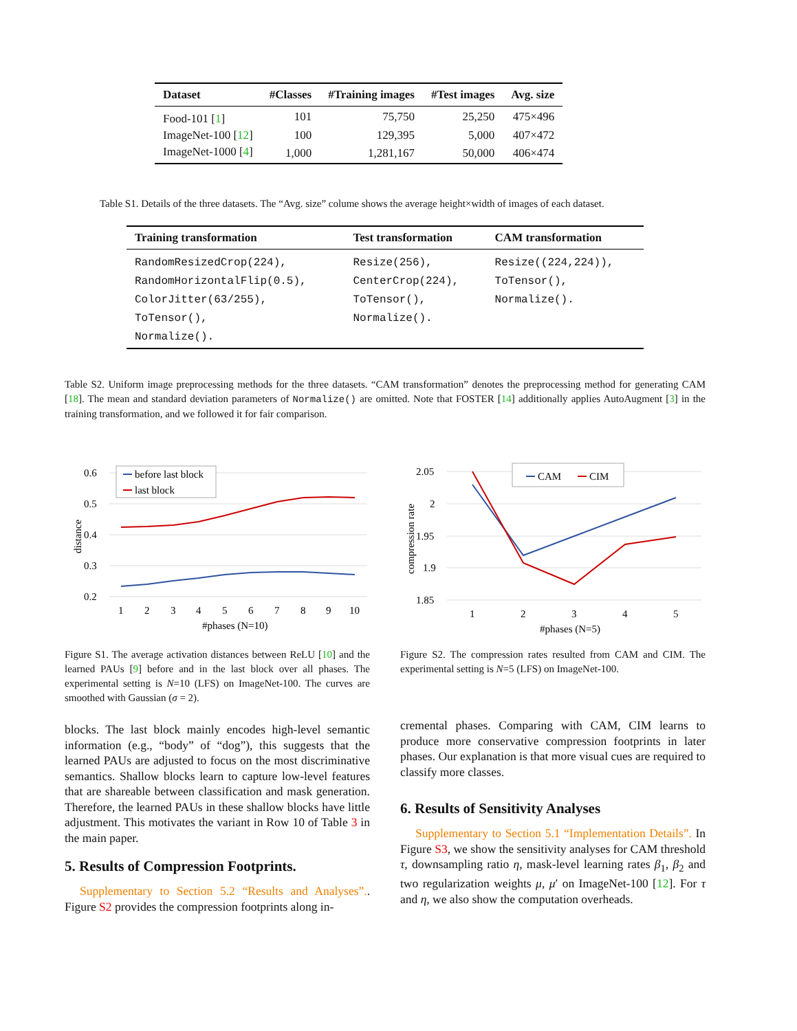| Dataset | #Classes | #Training images | #Test images | Avg. size |
| --- | --- | --- | --- | --- |
| Food-101 [ 1 ] | 101 | 75,750 | 25,250 | 475×496 |
| ImageNet-100 [ 12 ] | 100 | 129,395 | 5,000 | 407×472 |
| ImageNet-1000 [ 4 ] | 1,000 | 1,281,167 | 50,000 | 406×474 |
Table S1. Details of the three datasets. The “Avg. size” colume shows the average height×width of images of each dataset.
| Training transformation | Test transformation | CAM transformation |
| --- | --- | --- |
| RandomResizedCrop(224), RandomHorizontalFlip(0.5), ColorJitter(63/255), ToTensor(), Normalize(). | Resize(256), CenterCrop(224), ToTensor(), Normalize(). | Resize((224,224)), ToTensor(), Normalize(). |
Table S2. Uniform image preprocessing methods for the three datasets. “CAM transformation” denotes the preprocessing method for generating CAM [18]. The mean and standard deviation parameters of Normalize() are omitted. Note that FOSTER [14] additionally applies AutoAugment [3] in the training transformation, and we followed it for fair comparison.
0.6
0.5
0.4
0.3
0.2
distance
1
2
3
4
5
6
7
8
9
10
#phases (N=10)
before last block
last block
2.05
2
1.95
1.9
1.85
compression rate
1
2
3
4
5
#phases (N=5)
CAM
CIM
Figure S1. The average activation distances between ReLU [10] and the learned PAUs [9] before and in the last block over all phases. The experimental setting is N=10 (LFS) on ImageNet-100. The curves are smoothed with Gaussian (σ = 2).
blocks. The last block mainly encodes high-level semantic information (e.g., “body” of “dog”), this suggests that the learned PAUs are adjusted to focus on the most discriminative semantics. Shallow blocks learn to capture low-level features that are shareable between classification and mask generation. Therefore, the learned PAUs in these shallow blocks have little adjustment. This motivates the variant in Row 10 of Table 3 in the main paper.
5. Results of Compression Footprints.
Supplementary to Section 5.2 “Results and Analyses”.. Figure S2 provides the compression footprints along in-
Figure S2. The compression rates resulted from CAM and CIM. The experimental setting is N=5 (LFS) on ImageNet-100.
cremental phases. Comparing with CAM, CIM learns to produce more conservative compression footprints in later phases. Our explanation is that more visual cues are required to classify more classes.
6. Results of Sensitivity Analyses
Supplementary to Section 5.1 “Implementation Details”. In Figure S3, we show the sensitivity analyses for CAM threshold τ, downsampling ratio η, mask-level learning rates β<sub>1</sub>, β<sub>2</sub> and two regularization weights μ, μ′ on ImageNet-100 [12]. For τ and η, we also show the computation overheads.